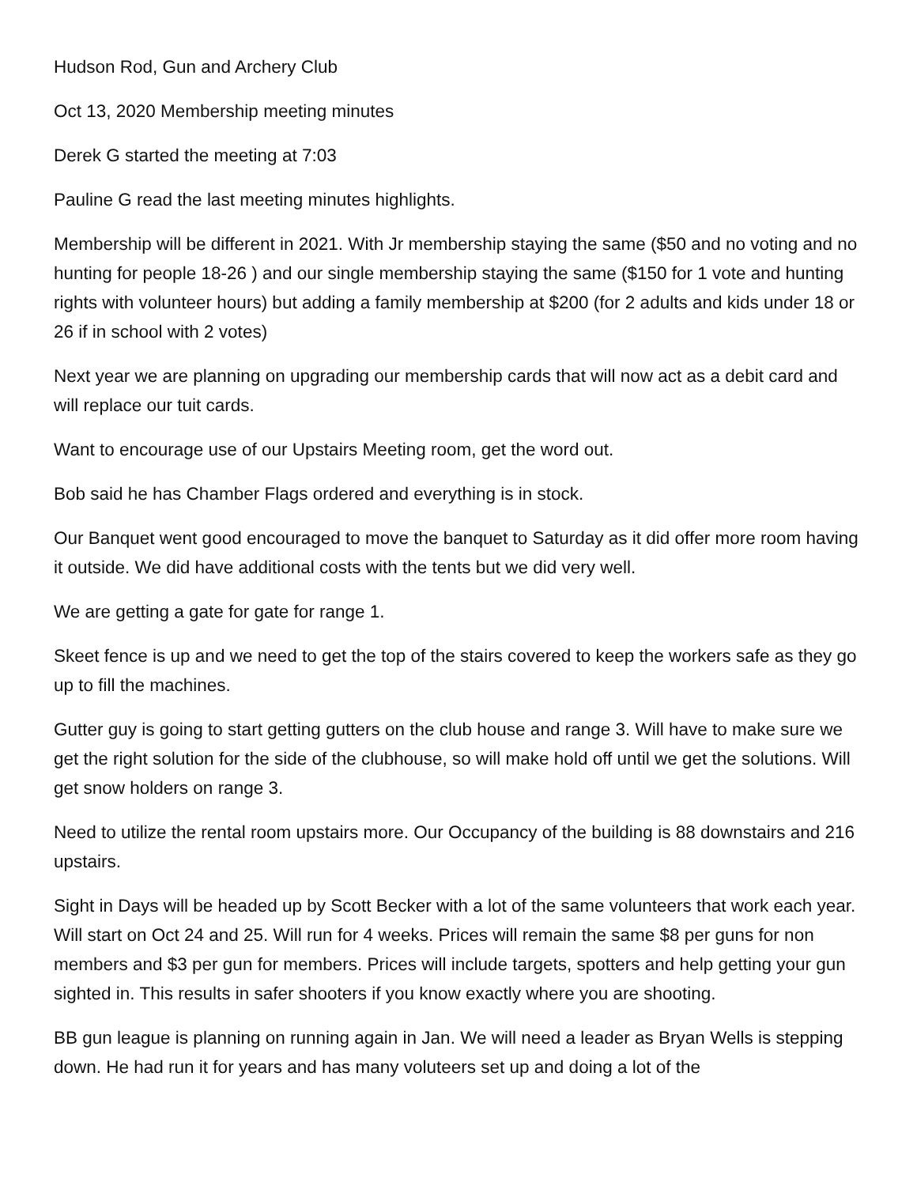Hudson Rod, Gun and Archery Club
Oct 13, 2020 Membership meeting minutes
Derek G started the meeting at 7:03
Pauline G read the last meeting minutes highlights.
Membership will be different in 2021. With Jr membership staying the same ($50 and no voting and no hunting for people 18-26 ) and our single membership staying the same ($150 for 1 vote and hunting rights with volunteer hours) but adding a family membership at $200 (for 2 adults and kids under 18 or 26 if in school with 2 votes)
Next year we are planning on upgrading our membership cards that will now act as a debit card and will replace our tuit cards.
Want to encourage use of our Upstairs Meeting room, get the word out.
Bob said he has Chamber Flags ordered and everything is in stock.
Our Banquet went good encouraged to move the banquet to Saturday as it did offer more room having it outside. We did have additional costs with the tents but we did very well.
We are getting a gate for gate for range 1.
Skeet fence is up and we need to get the top of the stairs covered to keep the workers safe as they go up to fill the machines.
Gutter guy is going to start getting gutters on the club house and range 3. Will have to make sure we get the right solution for the side of the clubhouse, so will make hold off until we get the solutions. Will get snow holders on range 3.
Need to utilize the rental room upstairs more. Our Occupancy of the building is 88 downstairs and 216 upstairs.
Sight in Days will be headed up by Scott Becker with a lot of the same volunteers that work each year. Will start on Oct 24 and 25. Will run for 4 weeks. Prices will remain the same $8 per guns for non members and $3 per gun for members. Prices will include targets, spotters and help getting your gun sighted in. This results in safer shooters if you know exactly where you are shooting.
BB gun league is planning on running again in Jan. We will need a leader as Bryan Wells is stepping down. He had run it for years and has many voluteers set up and doing a lot of the